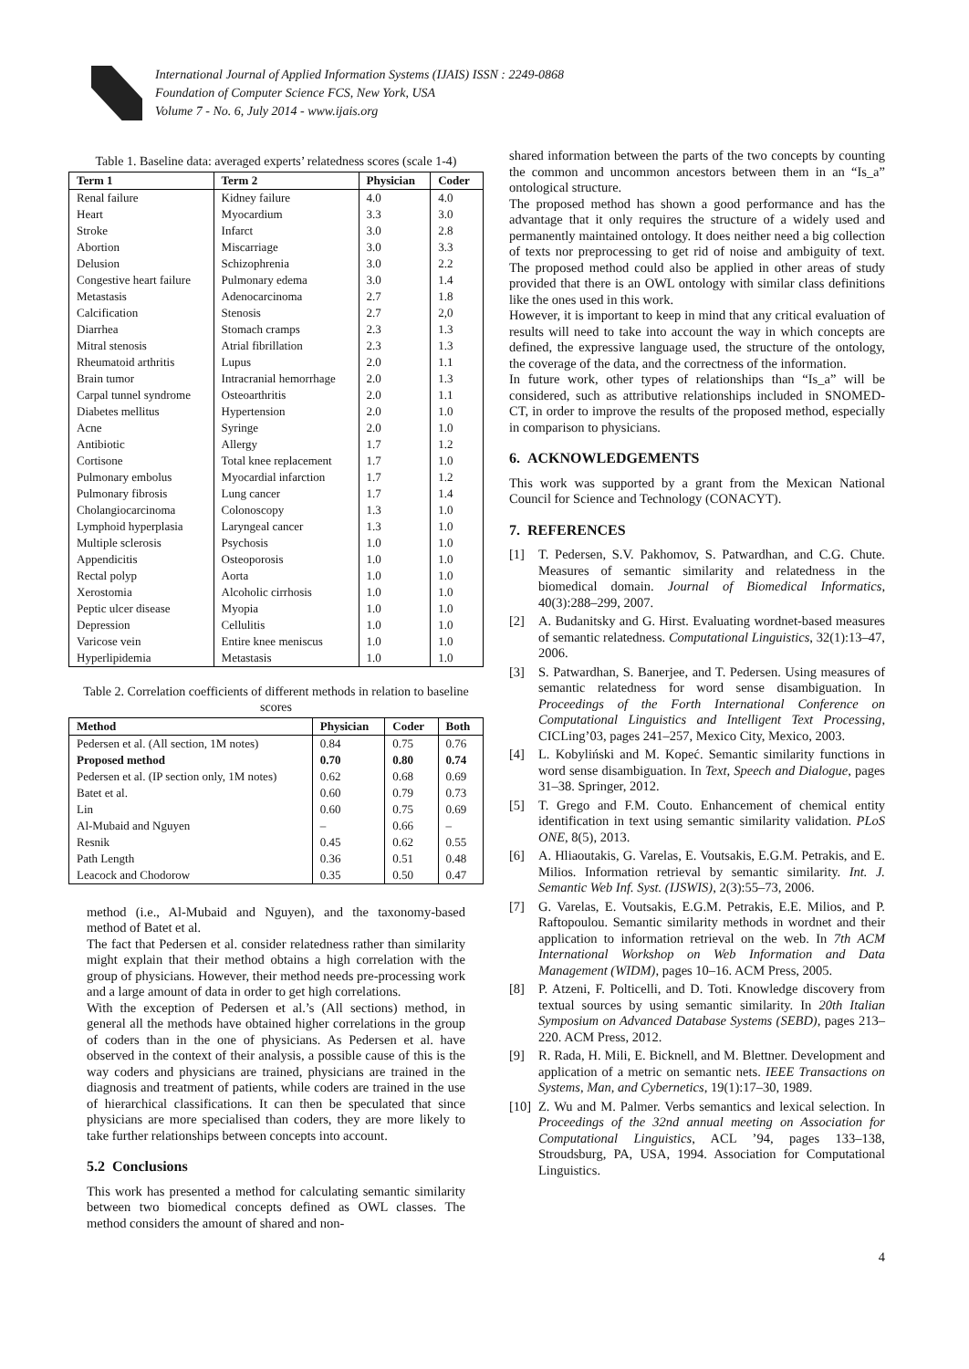International Journal of Applied Information Systems (IJAIS) ISSN : 2249-0868
Foundation of Computer Science FCS, New York, USA
Volume 7 - No. 6, July 2014 - www.ijais.org
Table 1. Baseline data: averaged experts’ relatedness scores (scale 1-4)
| Term 1 | Term 2 | Physician | Coder |
| --- | --- | --- | --- |
| Renal failure | Kidney failure | 4.0 | 4.0 |
| Heart | Myocardium | 3.3 | 3.0 |
| Stroke | Infarct | 3.0 | 2.8 |
| Abortion | Miscarriage | 3.0 | 3.3 |
| Delusion | Schizophrenia | 3.0 | 2.2 |
| Congestive heart failure | Pulmonary edema | 3.0 | 1.4 |
| Metastasis | Adenocarcinoma | 2.7 | 1.8 |
| Calcification | Stenosis | 2.7 | 2,0 |
| Diarrhea | Stomach cramps | 2.3 | 1.3 |
| Mitral stenosis | Atrial fibrillation | 2.3 | 1.3 |
| Rheumatoid arthritis | Lupus | 2.0 | 1.1 |
| Brain tumor | Intracranial hemorrhage | 2.0 | 1.3 |
| Carpal tunnel syndrome | Osteoarthritis | 2.0 | 1.1 |
| Diabetes mellitus | Hypertension | 2.0 | 1.0 |
| Acne | Syringe | 2.0 | 1.0 |
| Antibiotic | Allergy | 1.7 | 1.2 |
| Cortisone | Total knee replacement | 1.7 | 1.0 |
| Pulmonary embolus | Myocardial infarction | 1.7 | 1.2 |
| Pulmonary fibrosis | Lung cancer | 1.7 | 1.4 |
| Cholangiocarcinoma | Colonoscopy | 1.3 | 1.0 |
| Lymphoid hyperplasia | Laryngeal cancer | 1.3 | 1.0 |
| Multiple sclerosis | Psychosis | 1.0 | 1.0 |
| Appendicitis | Osteoporosis | 1.0 | 1.0 |
| Rectal polyp | Aorta | 1.0 | 1.0 |
| Xerostomia | Alcoholic cirrhosis | 1.0 | 1.0 |
| Peptic ulcer disease | Myopia | 1.0 | 1.0 |
| Depression | Cellulitis | 1.0 | 1.0 |
| Varicose vein | Entire knee meniscus | 1.0 | 1.0 |
| Hyperlipidemia | Metastasis | 1.0 | 1.0 |
Table 2. Correlation coefficients of different methods in relation to baseline scores
| Method | Physician | Coder | Both |
| --- | --- | --- | --- |
| Pedersen et al. (All section, 1M notes) | 0.84 | 0.75 | 0.76 |
| Proposed method | 0.70 | 0.80 | 0.74 |
| Pedersen et al. (IP section only, 1M notes) | 0.62 | 0.68 | 0.69 |
| Batet et al. | 0.60 | 0.79 | 0.73 |
| Lin | 0.60 | 0.75 | 0.69 |
| Al-Mubaid and Nguyen | – | 0.66 | – |
| Resnik | 0.45 | 0.62 | 0.55 |
| Path Length | 0.36 | 0.51 | 0.48 |
| Leacock and Chodorow | 0.35 | 0.50 | 0.47 |
method (i.e., Al-Mubaid and Nguyen), and the taxonomy-based method of Batet et al.
The fact that Pedersen et al. consider relatedness rather than similarity might explain that their method obtains a high correlation with the group of physicians. However, their method needs pre-processing work and a large amount of data in order to get high correlations.
With the exception of Pedersen et al.’s (All sections) method, in general all the methods have obtained higher correlations in the group of coders than in the one of physicians. As Pedersen et al. have observed in the context of their analysis, a possible cause of this is the way coders and physicians are trained, physicians are trained in the diagnosis and treatment of patients, while coders are trained in the use of hierarchical classifications. It can then be speculated that since physicians are more specialised than coders, they are more likely to take further relationships between concepts into account.
5.2 Conclusions
This work has presented a method for calculating semantic similarity between two biomedical concepts defined as OWL classes. The method considers the amount of shared and non-
shared information between the parts of the two concepts by counting the common and uncommon ancestors between them in an “Is_a” ontological structure.
The proposed method has shown a good performance and has the advantage that it only requires the structure of a widely used and permanently maintained ontology. It does neither need a big collection of texts nor preprocessing to get rid of noise and ambiguity of text. The proposed method could also be applied in other areas of study provided that there is an OWL ontology with similar class definitions like the ones used in this work.
However, it is important to keep in mind that any critical evaluation of results will need to take into account the way in which concepts are defined, the expressive language used, the structure of the ontology, the coverage of the data, and the correctness of the information.
In future work, other types of relationships than “Is_a” will be considered, such as attributive relationships included in SNOMED-CT, in order to improve the results of the proposed method, especially in comparison to physicians.
6. ACKNOWLEDGEMENTS
This work was supported by a grant from the Mexican National Council for Science and Technology (CONACYT).
7. REFERENCES
[1] T. Pedersen, S.V. Pakhomov, S. Patwardhan, and C.G. Chute. Measures of semantic similarity and relatedness in the biomedical domain. Journal of Biomedical Informatics, 40(3):288–299, 2007.
[2] A. Budanitsky and G. Hirst. Evaluating wordnet-based measures of semantic relatedness. Computational Linguistics, 32(1):13–47, 2006.
[3] S. Patwardhan, S. Banerjee, and T. Pedersen. Using measures of semantic relatedness for word sense disambiguation. In Proceedings of the Forth International Conference on Computational Linguistics and Intelligent Text Processing, CICLing’03, pages 241–257, Mexico City, Mexico, 2003.
[4] L. Kobyliński and M. Kopeć. Semantic similarity functions in word sense disambiguation. In Text, Speech and Dialogue, pages 31–38. Springer, 2012.
[5] T. Grego and F.M. Couto. Enhancement of chemical entity identification in text using semantic similarity validation. PLoS ONE, 8(5), 2013.
[6] A. Hliaoutakis, G. Varelas, E. Voutsakis, E.G.M. Petrakis, and E. Milios. Information retrieval by semantic similarity. Int. J. Semantic Web Inf. Syst. (IJSWIS), 2(3):55–73, 2006.
[7] G. Varelas, E. Voutsakis, E.G.M. Petrakis, E.E. Milios, and P. Raftopoulou. Semantic similarity methods in wordnet and their application to information retrieval on the web. In 7th ACM International Workshop on Web Information and Data Management (WIDM), pages 10–16. ACM Press, 2005.
[8] P. Atzeni, F. Polticelli, and D. Toti. Knowledge discovery from textual sources by using semantic similarity. In 20th Italian Symposium on Advanced Database Systems (SEBD), pages 213–220. ACM Press, 2012.
[9] R. Rada, H. Mili, E. Bicknell, and M. Blettner. Development and application of a metric on semantic nets. IEEE Transactions on Systems, Man, and Cybernetics, 19(1):17–30, 1989.
[10]
Z. Wu and M. Palmer. Verbs semantics and lexical selection. In Proceedings of the 32nd annual meeting on Association for Computational Linguistics, ACL ’94, pages 133–138, Stroudsburg, PA, USA, 1994. Association for Computational Linguistics.
4